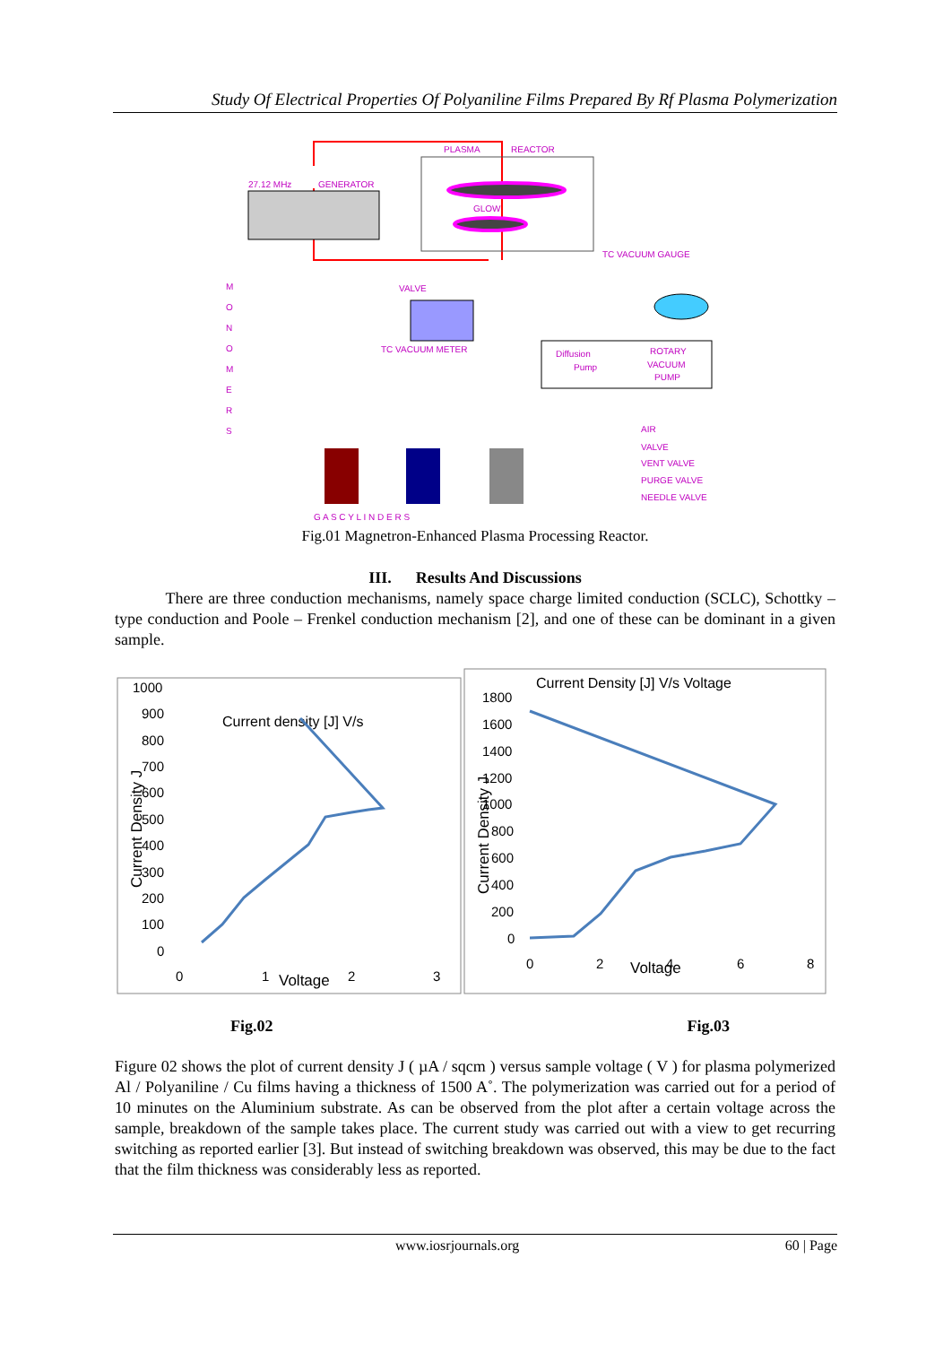Study Of Electrical Properties Of Polyaniline Films Prepared By Rf Plasma Polymerization
PLASMA
REACTOR
GLOW
27.12 MHz
GENERATOR
TC VACUUM GAUGE
VALVE
TC VACUUM METER
Diffusion
Pump
ROTARY
VACUUM
PUMP
M
O
N
O
M
E
R
S
AIR
VALVE
VENT VALVE
PURGE VALVE
NEEDLE VALVE
G A S C Y L I N D E R S
Fig.01 Magnetron-Enhanced Plasma Processing Reactor.
III. Results And Discussions
There are three conduction mechanisms, namely space charge limited conduction (SCLC), Schottky – type conduction and Poole – Frenkel conduction mechanism [2], and one of these can be dominant in a given sample.
1000
900
800
700
600
500
400
300
200
100
0
0
1
Voltage
2
3
Current density [J] V/s
Current Density J
Current Density [J] V/s Voltage
1800
1600
1400
1200
1000
800
600
400
200
0
0
2
Voltage
4
6
8
Current Density J
Fig.02 Fig.03
Figure 02 shows the plot of current density J ( µA / sqcm ) versus sample voltage ( V ) for plasma polymerized Al / Polyaniline / Cu films having a thickness of 1500 A˚. The polymerization was carried out for a period of 10 minutes on the Aluminium substrate. As can be observed from the plot after a certain voltage across the sample, breakdown of the sample takes place. The current study was carried out with a view to get recurring switching as reported earlier [3]. But instead of switching breakdown was observed, this may be due to the fact that the film thickness was considerably less as reported.
www.iosrjournals.org 60 | Page